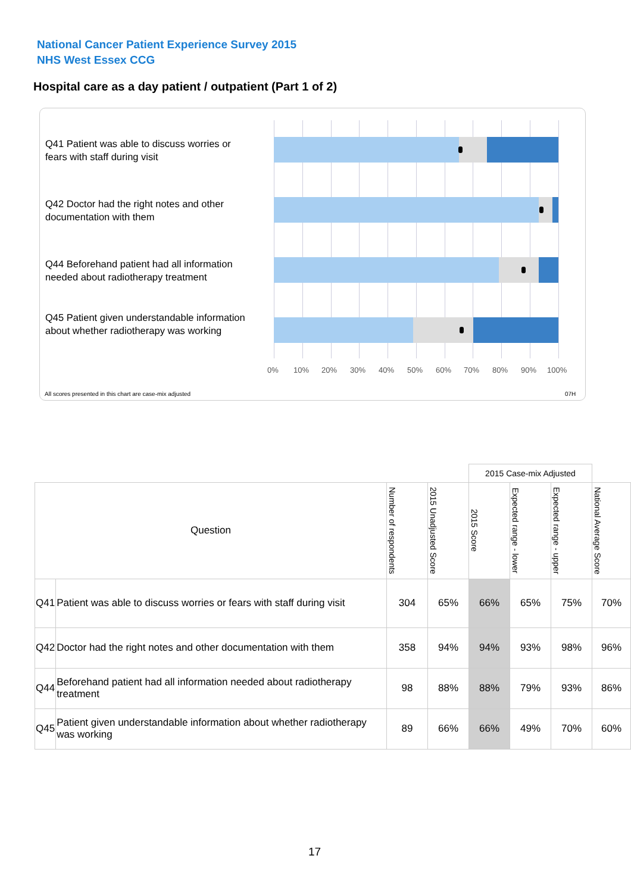National Cancer Patient Experience Survey 2015
NHS West Essex CCG
Hospital care as a day patient / outpatient (Part 1 of 2)
Q41 Patient was able to discuss worries or fears with staff during visit
Q42 Doctor had the right notes and other documentation with them
Q44 Beforehand patient had all information needed about radiotherapy treatment
Q45 Patient given understandable information about whether radiotherapy was working
0% 10% 20% 30% 40% 50% 60% 70% 80% 90% 100%
All scores presented in this chart are case-mix adjusted
07H
| | | | | 2015 Case-mix Adjusted | | | |
| Question | | Number of respondents | 2015 Unadjusted Score | 2015 Score | Expected range - lower | Expected range - upper | National Average Score |
| Q41 | Patient was able to discuss worries or fears with staff during visit | 304 | 65% | 66% | 65% | 75% | 70% |
| Q42 | Doctor had the right notes and other documentation with them | 358 | 94% | 94% | 93% | 98% | 96% |
| Q44 | Beforehand patient had all information needed about radiotherapy treatment | 98 | 88% | 88% | 79% | 93% | 86% |
| Q45 | Patient given understandable information about whether radiotherapy was working | 89 | 66% | 66% | 49% | 70% | 60% |
17